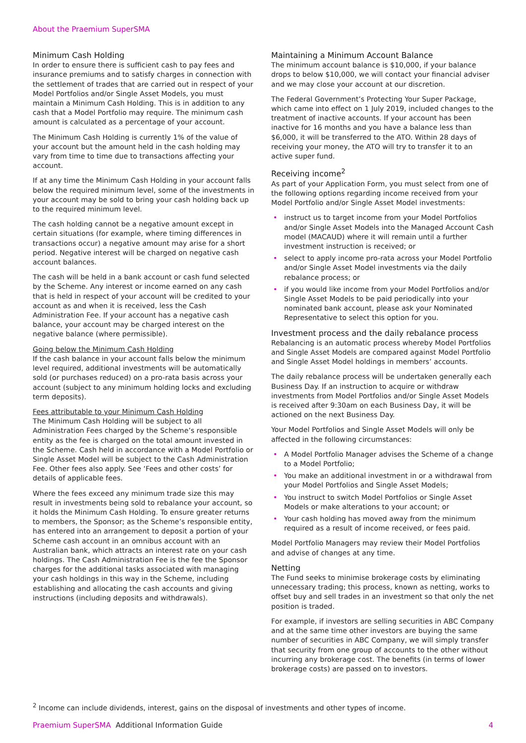About the Praemium SuperSMA
Minimum Cash Holding
In order to ensure there is sufficient cash to pay fees and insurance premiums and to satisfy charges in connection with the settlement of trades that are carried out in respect of your Model Portfolios and/or Single Asset Models, you must maintain a Minimum Cash Holding. This is in addition to any cash that a Model Portfolio may require. The minimum cash amount is calculated as a percentage of your account.
The Minimum Cash Holding is currently 1% of the value of your account but the amount held in the cash holding may vary from time to time due to transactions affecting your account.
If at any time the Minimum Cash Holding in your account falls below the required minimum level, some of the investments in your account may be sold to bring your cash holding back up to the required minimum level.
The cash holding cannot be a negative amount except in certain situations (for example, where timing differences in transactions occur) a negative amount may arise for a short period. Negative interest will be charged on negative cash account balances.
The cash will be held in a bank account or cash fund selected by the Scheme. Any interest or income earned on any cash that is held in respect of your account will be credited to your account as and when it is received, less the Cash Administration Fee. If your account has a negative cash balance, your account may be charged interest on the negative balance (where permissible).
Going below the Minimum Cash Holding
If the cash balance in your account falls below the minimum level required, additional investments will be automatically sold (or purchases reduced) on a pro-rata basis across your account (subject to any minimum holding locks and excluding term deposits).
Fees attributable to your Minimum Cash Holding
The Minimum Cash Holding will be subject to all Administration Fees charged by the Scheme’s responsible entity as the fee is charged on the total amount invested in the Scheme. Cash held in accordance with a Model Portfolio or Single Asset Model will be subject to the Cash Administration Fee. Other fees also apply. See ‘Fees and other costs’ for details of applicable fees.
Where the fees exceed any minimum trade size this may result in investments being sold to rebalance your account, so it holds the Minimum Cash Holding. To ensure greater returns to members, the Sponsor; as the Scheme’s responsible entity, has entered into an arrangement to deposit a portion of your Scheme cash account in an omnibus account with an Australian bank, which attracts an interest rate on your cash holdings. The Cash Administration Fee is the fee the Sponsor charges for the additional tasks associated with managing your cash holdings in this way in the Scheme, including establishing and allocating the cash accounts and giving instructions (including deposits and withdrawals).
Maintaining a Minimum Account Balance
The minimum account balance is $10,000, if your balance drops to below $10,000, we will contact your financial adviser and we may close your account at our discretion.
The Federal Government’s Protecting Your Super Package, which came into effect on 1 July 2019, included changes to the treatment of inactive accounts. If your account has been inactive for 16 months and you have a balance less than $6,000, it will be transferred to the ATO. Within 28 days of receiving your money, the ATO will try to transfer it to an active super fund.
Receiving income<sup>2</sup>
As part of your Application Form, you must select from one of the following options regarding income received from your Model Portfolio and/or Single Asset Model investments:
• instruct us to target income from your Model Portfolios and/or Single Asset Models into the Managed Account Cash model (MACAUD) where it will remain until a further investment instruction is received; or
• select to apply income pro-rata across your Model Portfolio and/or Single Asset Model investments via the daily rebalance process; or
• if you would like income from your Model Portfolios and/or Single Asset Models to be paid periodically into your nominated bank account, please ask your Nominated Representative to select this option for you.
Investment process and the daily rebalance process
Rebalancing is an automatic process whereby Model Portfolios and Single Asset Models are compared against Model Portfolio and Single Asset Model holdings in members’ accounts.
The daily rebalance process will be undertaken generally each Business Day. If an instruction to acquire or withdraw investments from Model Portfolios and/or Single Asset Models is received after 9:30am on each Business Day, it will be actioned on the next Business Day.
Your Model Portfolios and Single Asset Models will only be affected in the following circumstances:
• A Model Portfolio Manager advises the Scheme of a change to a Model Portfolio;
• You make an additional investment in or a withdrawal from your Model Portfolios and Single Asset Models;
• You instruct to switch Model Portfolios or Single Asset Models or make alterations to your account; or
• Your cash holding has moved away from the minimum required as a result of income received, or fees paid.
Model Portfolio Managers may review their Model Portfolios and advise of changes at any time.
Netting
The Fund seeks to minimise brokerage costs by eliminating unnecessary trading; this process, known as netting, works to offset buy and sell trades in an investment so that only the net position is traded.
For example, if investors are selling securities in ABC Company and at the same time other investors are buying the same number of securities in ABC Company, we will simply transfer that security from one group of accounts to the other without incurring any brokerage cost. The benefits (in terms of lower brokerage costs) are passed on to investors.
<sup>2</sup> Income can include dividends, interest, gains on the disposal of investments and other types of income.
Praemium SuperSMA Additional Information Guide
4